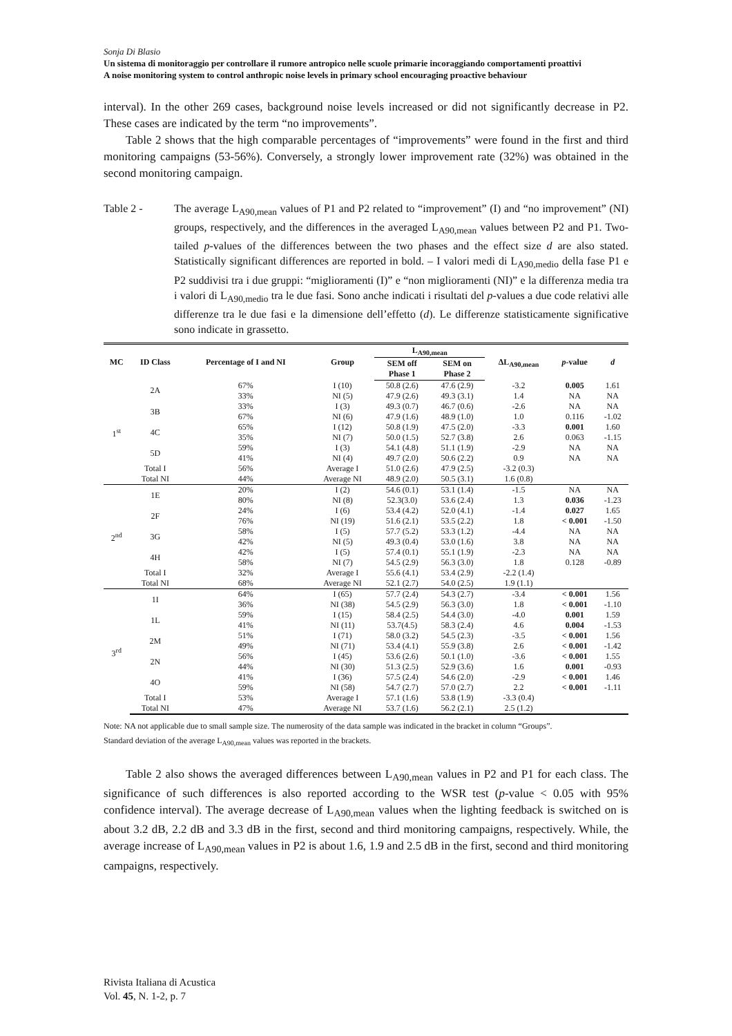Sonja Di Blasio
Un sistema di monitoraggio per controllare il rumore antropico nelle scuole primarie incoraggiando comportamenti proattivi
A noise monitoring system to control anthropic noise levels in primary school encouraging proactive behaviour
interval). In the other 269 cases, background noise levels increased or did not significantly decrease in P2. These cases are indicated by the term “no improvements”.
Table 2 shows that the high comparable percentages of “improvements” were found in the first and third monitoring campaigns (53-56%). Conversely, a strongly lower improvement rate (32%) was obtained in the second monitoring campaign.
Table 2 - The average L<sub>A90,mean</sub> values of P1 and P2 related to “improvement” (I) and “no improvement” (NI) groups, respectively, and the differences in the averaged L<sub>A90,mean</sub> values between P2 and P1. Two-tailed p-values of the differences between the two phases and the effect size d are also stated. Statistically significant differences are reported in bold. – I valori medi di L<sub>A90,medio</sub> della fase P1 e P2 suddivisi tra i due gruppi: “miglioramenti (I)” e “non miglioramenti (NI)” e la differenza media tra i valori di L<sub>A90,medio</sub> tra le due fasi. Sono anche indicati i risultati del p-values a due code relativi alle differenze tra le due fasi e la dimensione dell’effetto (d). Le differenze statisticamente significative sono indicate in grassetto.
| MC | ID Class | Percentage of I and NI | Group | L<sub>A90,mean</sub> | | ΔL<sub>A90,mean</sub> | p -value | d |
| --- | --- | --- | --- | --- | --- | --- | --- | --- |
| | | | | SEM off Phase 1 | SEM on Phase 2 | | | |
| 1<sup>st</sup> | 2A | 67% | I (10) | 50.8 (2.6) | 47.6 (2.9) | -3.2 | 0.005 | 1.61 |
| | | 33% | NI (5) | 47.9 (2.6) | 49.3 (3.1) | 1.4 | NA | NA |
| | 3B | 33% | I (3) | 49.3 (0.7) | 46.7 (0.6) | -2.6 | NA | NA |
| | | 67% | NI (6) | 47.9 (1.6) | 48.9 (1.0) | 1.0 | 0.116 | -1.02 |
| | 4C | 65% | I (12) | 50.8 (1.9) | 47.5 (2.0) | -3.3 | 0.001 | 1.60 |
| | | 35% | NI (7) | 50.0 (1.5) | 52.7 (3.8) | 2.6 | 0.063 | -1.15 |
| | 5D | 59% | I (3) | 54.1 (4.8) | 51.1 (1.9) | -2.9 | NA | NA |
| | | 41% | NI (4) | 49.7 (2.0) | 50.6 (2.2) | 0.9 | NA | NA |
| | Total I | 56% | Average I | 51.0 (2.6) | 47.9 (2.5) | -3.2 (0.3) | | |
| | Total NI | 44% | Average NI | 48.9 (2.0) | 50.5 (3.1) | 1.6 (0.8) | | |
| 2<sup>nd</sup> | 1E | 20% | I (2) | 54.6 (0.1) | 53.1 (1.4) | -1.5 | NA | NA |
| | | 80% | NI (8) | 52.3(3.0) | 53.6 (2.4) | 1.3 | 0.036 | -1.23 |
| | 2F | 24% | I (6) | 53.4 (4.2) | 52.0 (4.1) | -1.4 | 0.027 | 1.65 |
| | | 76% | NI (19) | 51.6 (2.1) | 53.5 (2.2) | 1.8 | < 0.001 | -1.50 |
| | 3G | 58% | I (5) | 57.7 (5.2) | 53.3 (1.2) | -4.4 | NA | NA |
| | | 42% | NI (5) | 49.3 (0.4) | 53.0 (1.6) | 3.8 | NA | NA |
| | 4H | 42% | I (5) | 57.4 (0.1) | 55.1 (1.9) | -2.3 | NA | NA |
| | | 58% | NI (7) | 54.5 (2.9) | 56.3 (3.0) | 1.8 | 0.128 | -0.89 |
| | Total I | 32% | Average I | 55.6 (4.1) | 53.4 (2.9) | -2.2 (1.4) | | |
| | Total NI | 68% | Average NI | 52.1 (2.7) | 54.0 (2.5) | 1.9 (1.1) | | |
| 3<sup>rd</sup> | 1I | 64% | I (65) | 57.7 (2.4) | 54.3 (2.7) | -3.4 | < 0.001 | 1.56 |
| | | 36% | NI (38) | 54.5 (2.9) | 56.3 (3.0) | 1.8 | < 0.001 | -1.10 |
| | 1L | 59% | I (15) | 58.4 (2.5) | 54.4 (3.0) | -4.0 | 0.001 | 1.59 |
| | | 41% | NI (11) | 53.7(4.5) | 58.3 (2.4) | 4.6 | 0.004 | -1.53 |
| | 2M | 51% | I (71) | 58.0 (3.2) | 54.5 (2.3) | -3.5 | < 0.001 | 1.56 |
| | | 49% | NI (71) | 53.4 (4.1) | 55.9 (3.8) | 2.6 | < 0.001 | -1.42 |
| | 2N | 56% | I (45) | 53.6 (2.6) | 50.1 (1.0) | -3.6 | < 0.001 | 1.55 |
| | | 44% | NI (30) | 51.3 (2.5) | 52.9 (3.6) | 1.6 | 0.001 | -0.93 |
| | 4O | 41% | I (36) | 57.5 (2.4) | 54.6 (2.0) | -2.9 | < 0.001 | 1.46 |
| | | 59% | NI (58) | 54.7 (2.7) | 57.0 (2.7) | 2.2 | < 0.001 | -1.11 |
| | Total I | 53% | Average I | 57.1 (1.6) | 53.8 (1.9) | -3.3 (0.4) | | |
| | Total NI | 47% | Average NI | 53.7 (1.6) | 56.2 (2.1) | 2.5 (1.2) | | |
Note: NA not applicable due to small sample size. The numerosity of the data sample was indicated in the bracket in column “Groups”.
Standard deviation of the average L<sub>A90,mean</sub> values was reported in the brackets.
Table 2 also shows the averaged differences between L<sub>A90,mean</sub> values in P2 and P1 for each class. The significance of such differences is also reported according to the WSR test (p-value < 0.05 with 95% confidence interval). The average decrease of L<sub>A90,mean</sub> values when the lighting feedback is switched on is about 3.2 dB, 2.2 dB and 3.3 dB in the first, second and third monitoring campaigns, respectively. While, the average increase of L<sub>A90,mean</sub> values in P2 is about 1.6, 1.9 and 2.5 dB in the first, second and third monitoring campaigns, respectively.
Rivista Italiana di Acustica
Vol. 45, N. 1-2, p. 7